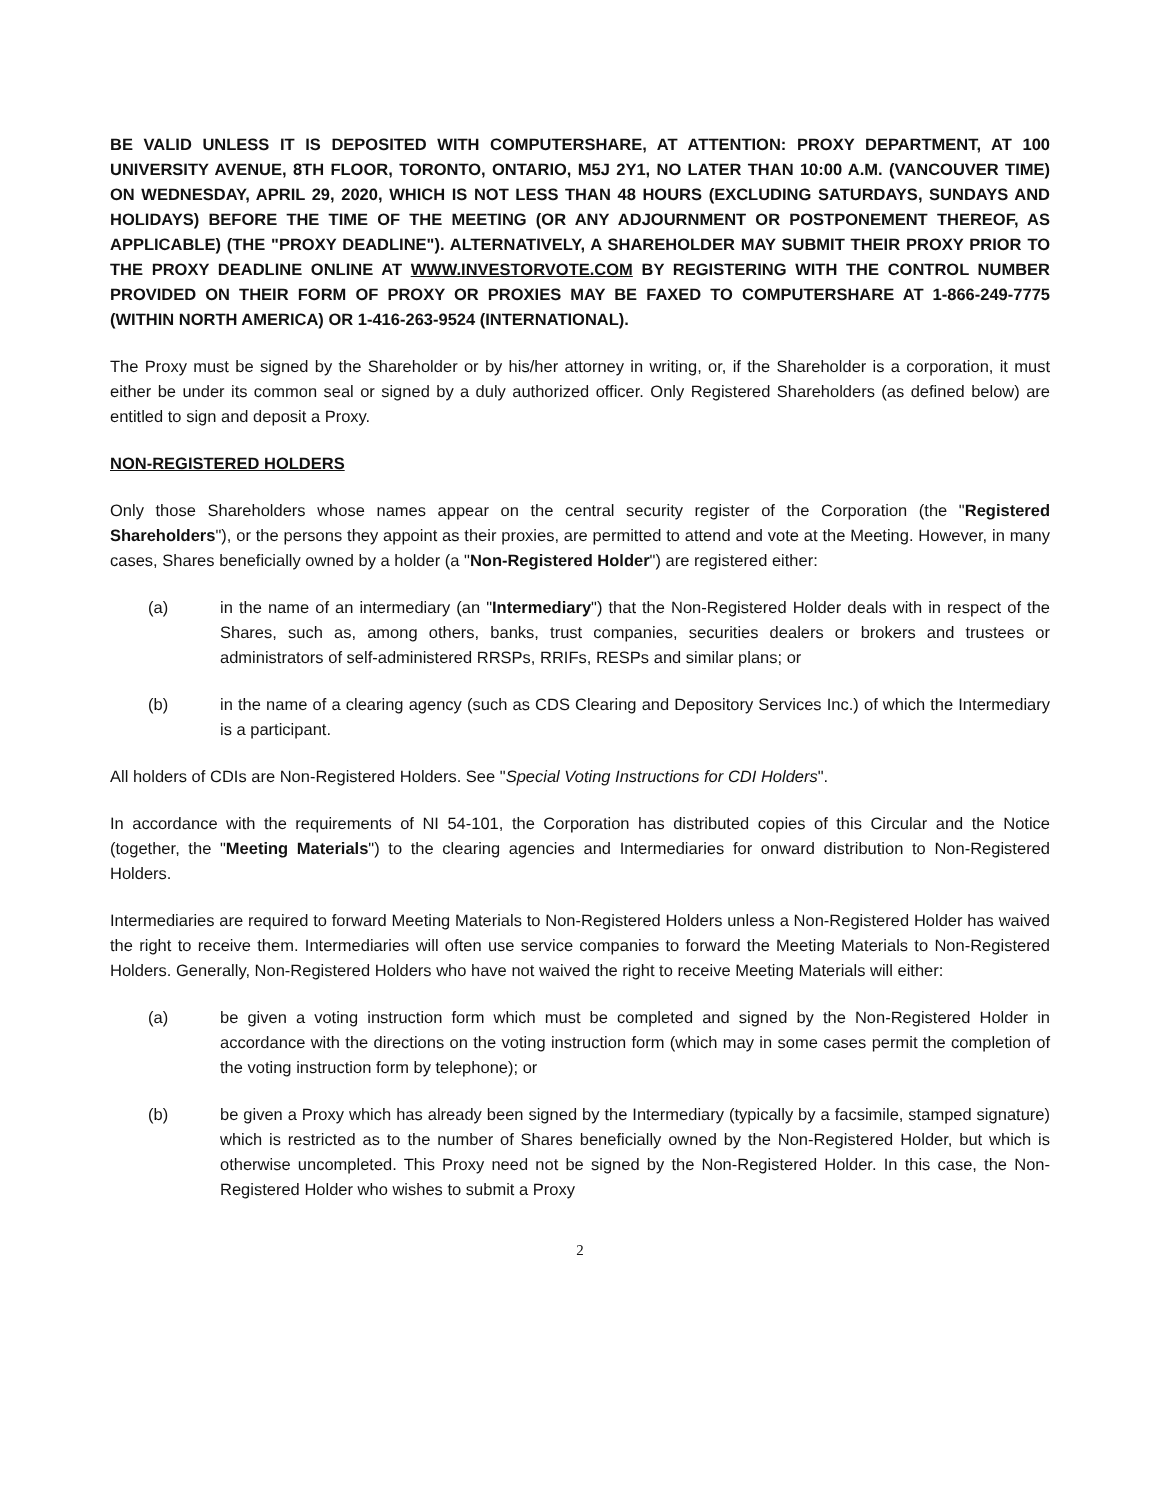BE VALID UNLESS IT IS DEPOSITED WITH COMPUTERSHARE, AT ATTENTION: PROXY DEPARTMENT, AT 100 UNIVERSITY AVENUE, 8TH FLOOR, TORONTO, ONTARIO, M5J 2Y1, NO LATER THAN 10:00 A.M. (VANCOUVER TIME) ON WEDNESDAY, APRIL 29, 2020, WHICH IS NOT LESS THAN 48 HOURS (EXCLUDING SATURDAYS, SUNDAYS AND HOLIDAYS) BEFORE THE TIME OF THE MEETING (OR ANY ADJOURNMENT OR POSTPONEMENT THEREOF, AS APPLICABLE) (THE "PROXY DEADLINE"). ALTERNATIVELY, A SHAREHOLDER MAY SUBMIT THEIR PROXY PRIOR TO THE PROXY DEADLINE ONLINE AT WWW.INVESTORVOTE.COM BY REGISTERING WITH THE CONTROL NUMBER PROVIDED ON THEIR FORM OF PROXY OR PROXIES MAY BE FAXED TO COMPUTERSHARE AT 1-866-249-7775 (WITHIN NORTH AMERICA) OR 1-416-263-9524 (INTERNATIONAL).
The Proxy must be signed by the Shareholder or by his/her attorney in writing, or, if the Shareholder is a corporation, it must either be under its common seal or signed by a duly authorized officer. Only Registered Shareholders (as defined below) are entitled to sign and deposit a Proxy.
NON-REGISTERED HOLDERS
Only those Shareholders whose names appear on the central security register of the Corporation (the "Registered Shareholders"), or the persons they appoint as their proxies, are permitted to attend and vote at the Meeting. However, in many cases, Shares beneficially owned by a holder (a "Non-Registered Holder") are registered either:
(a) in the name of an intermediary (an "Intermediary") that the Non-Registered Holder deals with in respect of the Shares, such as, among others, banks, trust companies, securities dealers or brokers and trustees or administrators of self-administered RRSPs, RRIFs, RESPs and similar plans; or
(b) in the name of a clearing agency (such as CDS Clearing and Depository Services Inc.) of which the Intermediary is a participant.
All holders of CDIs are Non-Registered Holders. See "Special Voting Instructions for CDI Holders".
In accordance with the requirements of NI 54-101, the Corporation has distributed copies of this Circular and the Notice (together, the "Meeting Materials") to the clearing agencies and Intermediaries for onward distribution to Non-Registered Holders.
Intermediaries are required to forward Meeting Materials to Non-Registered Holders unless a Non-Registered Holder has waived the right to receive them. Intermediaries will often use service companies to forward the Meeting Materials to Non-Registered Holders. Generally, Non-Registered Holders who have not waived the right to receive Meeting Materials will either:
(a) be given a voting instruction form which must be completed and signed by the Non-Registered Holder in accordance with the directions on the voting instruction form (which may in some cases permit the completion of the voting instruction form by telephone); or
(b) be given a Proxy which has already been signed by the Intermediary (typically by a facsimile, stamped signature) which is restricted as to the number of Shares beneficially owned by the Non-Registered Holder, but which is otherwise uncompleted. This Proxy need not be signed by the Non-Registered Holder. In this case, the Non-Registered Holder who wishes to submit a Proxy
2